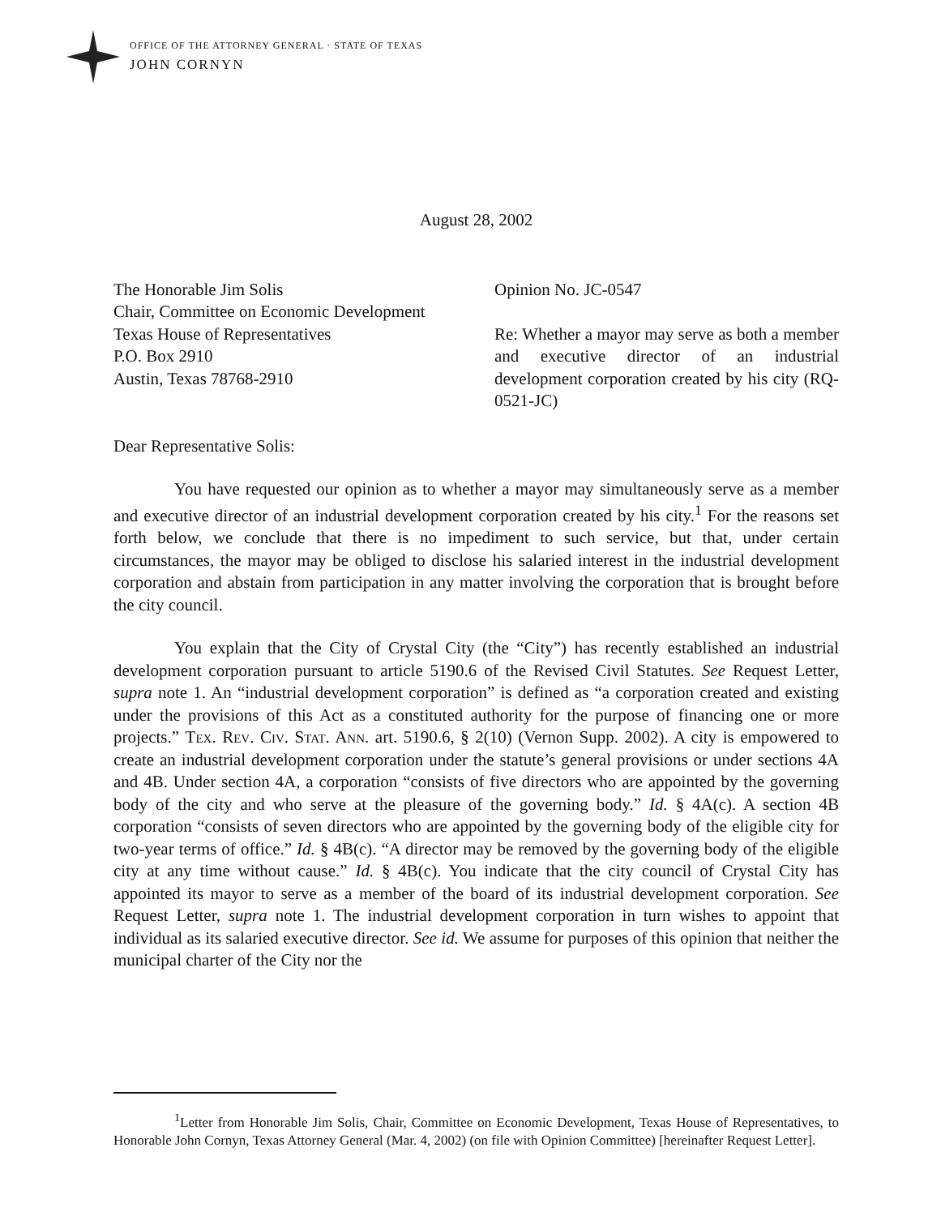OFFICE OF THE ATTORNEY GENERAL · STATE OF TEXAS
JOHN CORNYN
August 28, 2002
The Honorable Jim Solis
Chair, Committee on Economic Development
Texas House of Representatives
P.O. Box 2910
Austin, Texas 78768-2910
Opinion No. JC-0547
Re: Whether a mayor may serve as both a member and executive director of an industrial development corporation created by his city (RQ-0521-JC)
Dear Representative Solis:
You have requested our opinion as to whether a mayor may simultaneously serve as a member and executive director of an industrial development corporation created by his city.<sup>1</sup> For the reasons set forth below, we conclude that there is no impediment to such service, but that, under certain circumstances, the mayor may be obliged to disclose his salaried interest in the industrial development corporation and abstain from participation in any matter involving the corporation that is brought before the city council.
You explain that the City of Crystal City (the “City”) has recently established an industrial development corporation pursuant to article 5190.6 of the Revised Civil Statutes. See Request Letter, supra note 1. An “industrial development corporation” is defined as “a corporation created and existing under the provisions of this Act as a constituted authority for the purpose of financing one or more projects.” Tex. Rev. Civ. Stat. Ann. art. 5190.6, § 2(10) (Vernon Supp. 2002). A city is empowered to create an industrial development corporation under the statute’s general provisions or under sections 4A and 4B. Under section 4A, a corporation “consists of five directors who are appointed by the governing body of the city and who serve at the pleasure of the governing body.” Id. § 4A(c). A section 4B corporation “consists of seven directors who are appointed by the governing body of the eligible city for two-year terms of office.” Id. § 4B(c). “A director may be removed by the governing body of the eligible city at any time without cause.” Id. § 4B(c). You indicate that the city council of Crystal City has appointed its mayor to serve as a member of the board of its industrial development corporation. See Request Letter, supra note 1. The industrial development corporation in turn wishes to appoint that individual as its salaried executive director. See id. We assume for purposes of this opinion that neither the municipal charter of the City nor the
<sup>1</sup> Letter from Honorable Jim Solis, Chair, Committee on Economic Development, Texas House of Representatives, to Honorable John Cornyn, Texas Attorney General (Mar. 4, 2002) (on file with Opinion Committee) [hereinafter Request Letter].